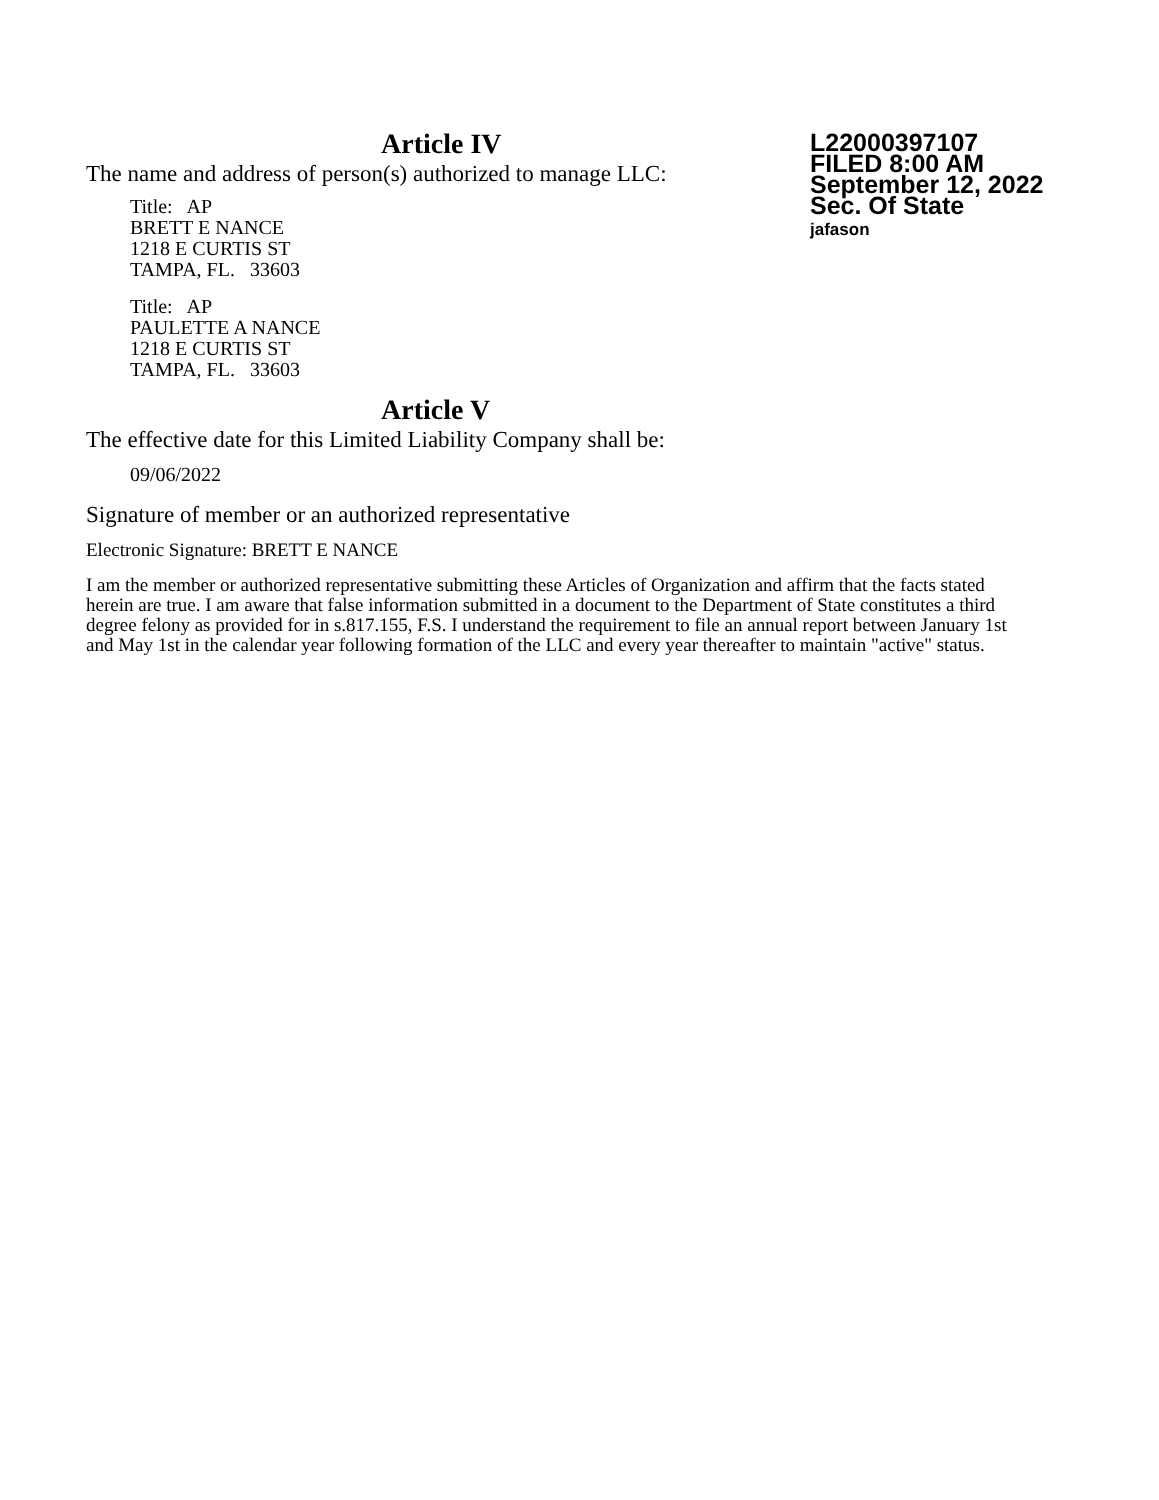L22000397107
FILED 8:00 AM
September 12, 2022
Sec. Of State
jafason
Article IV
The name and address of person(s) authorized to manage LLC:
Title: AP
BRETT E NANCE
1218 E CURTIS ST
TAMPA, FL. 33603
Title: AP
PAULETTE A NANCE
1218 E CURTIS ST
TAMPA, FL. 33603
Article V
The effective date for this Limited Liability Company shall be:
09/06/2022
Signature of member or an authorized representative
Electronic Signature: BRETT E NANCE
I am the member or authorized representative submitting these Articles of Organization and affirm that the facts stated herein are true. I am aware that false information submitted in a document to the Department of State constitutes a third degree felony as provided for in s.817.155, F.S. I understand the requirement to file an annual report between January 1st and May 1st in the calendar year following formation of the LLC and every year thereafter to maintain "active" status.